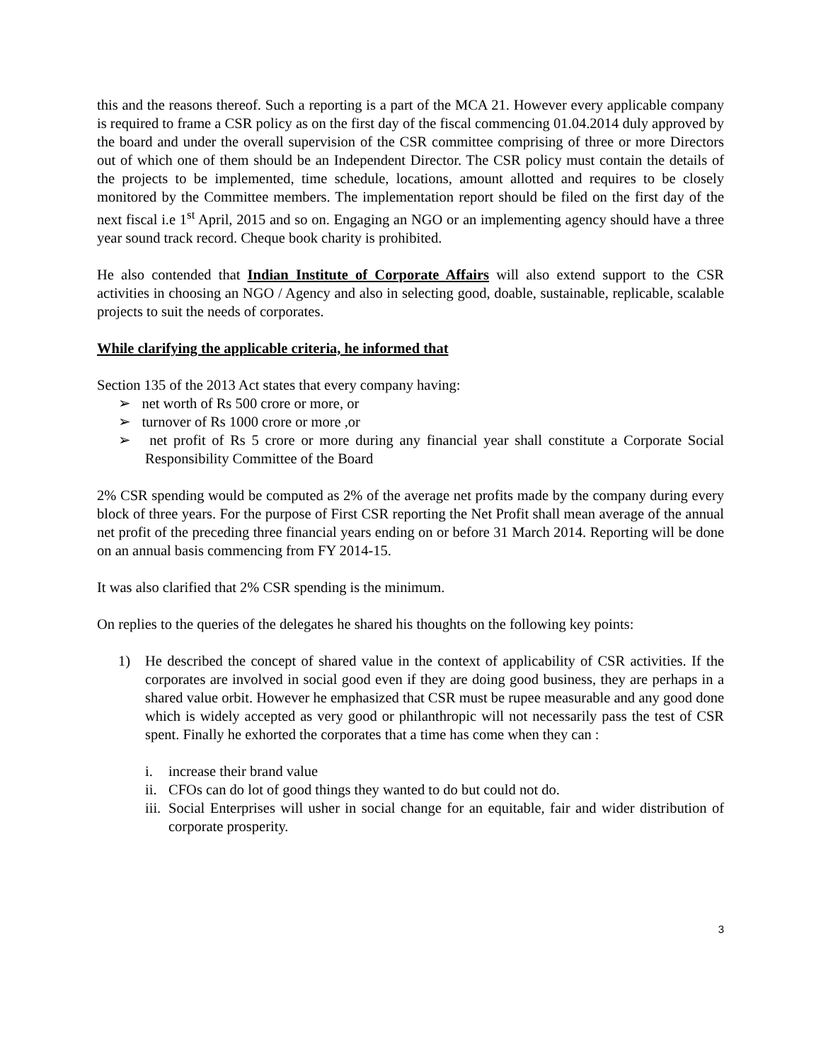this and the reasons thereof. Such a reporting is a part of the MCA 21. However every applicable company is required to frame a CSR policy as on the first day of the fiscal commencing 01.04.2014 duly approved by the board and under the overall supervision of the CSR committee comprising of three or more Directors out of which one of them should be an Independent Director. The CSR policy must contain the details of the projects to be implemented, time schedule, locations, amount allotted and requires to be closely monitored by the Committee members. The implementation report should be filed on the first day of the next fiscal i.e 1<sup>st</sup> April, 2015 and so on. Engaging an NGO or an implementing agency should have a three year sound track record. Cheque book charity is prohibited.
He also contended that Indian Institute of Corporate Affairs will also extend support to the CSR activities in choosing an NGO / Agency and also in selecting good, doable, sustainable, replicable, scalable projects to suit the needs of corporates.
While clarifying the applicable criteria, he informed that
Section 135 of the 2013 Act states that every company having:
➢ net worth of Rs 500 crore or more, or
➢ turnover of Rs 1000 crore or more ,or
➢ net profit of Rs 5 crore or more during any financial year shall constitute a Corporate Social Responsibility Committee of the Board
2% CSR spending would be computed as 2% of the average net profits made by the company during every block of three years. For the purpose of First CSR reporting the Net Profit shall mean average of the annual net profit of the preceding three financial years ending on or before 31 March 2014. Reporting will be done on an annual basis commencing from FY 2014-15.
It was also clarified that 2% CSR spending is the minimum.
On replies to the queries of the delegates he shared his thoughts on the following key points:
1) He described the concept of shared value in the context of applicability of CSR activities. If the corporates are involved in social good even if they are doing good business, they are perhaps in a shared value orbit. However he emphasized that CSR must be rupee measurable and any good done which is widely accepted as very good or philanthropic will not necessarily pass the test of CSR spent. Finally he exhorted the corporates that a time has come when they can :
i. increase their brand value
ii.
CFOs can do lot of good things they wanted to do but could not do.
iii.
Social Enterprises will usher in social change for an equitable, fair and wider distribution of corporate prosperity.
3